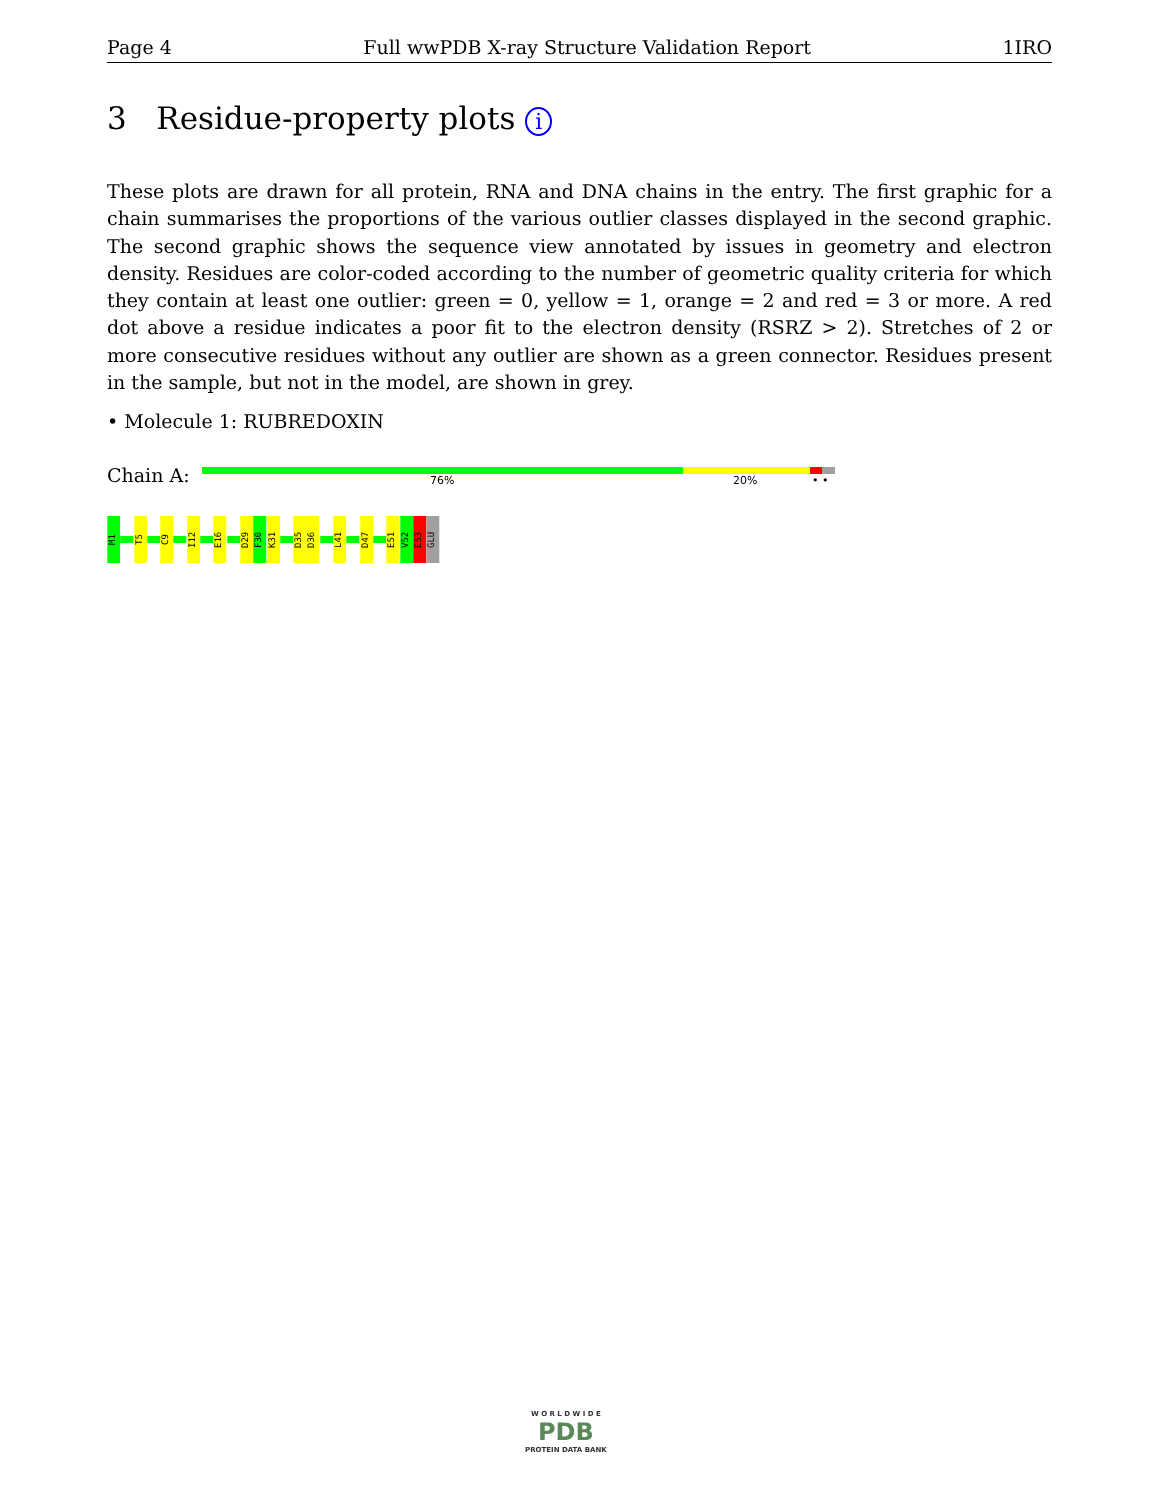Page 4 Full wwPDB X-ray Structure Validation Report 1IRO
3 Residue-property plots i
These plots are drawn for all protein, RNA and DNA chains in the entry. The first graphic for a chain summarises the proportions of the various outlier classes displayed in the second graphic. The second graphic shows the sequence view annotated by issues in geometry and electron density. Residues are color-coded according to the number of geometric quality criteria for which they contain at least one outlier: green = 0, yellow = 1, orange = 2 and red = 3 or more. A red dot above a residue indicates a poor fit to the electron density (RSRZ > 2). Stretches of 2 or more consecutive residues without any outlier are shown as a green connector. Residues present in the sample, but not in the model, are shown in grey.
• Molecule 1: RUBREDOXIN
Chain A: 76% 20% • •
M1
T5
C9
I12
E16
D29
F30
K31
D35
D36
L41
D47
E51
V52
E53
GLU
W O R L D W I D E
PDB
PROTEIN DATA BANK